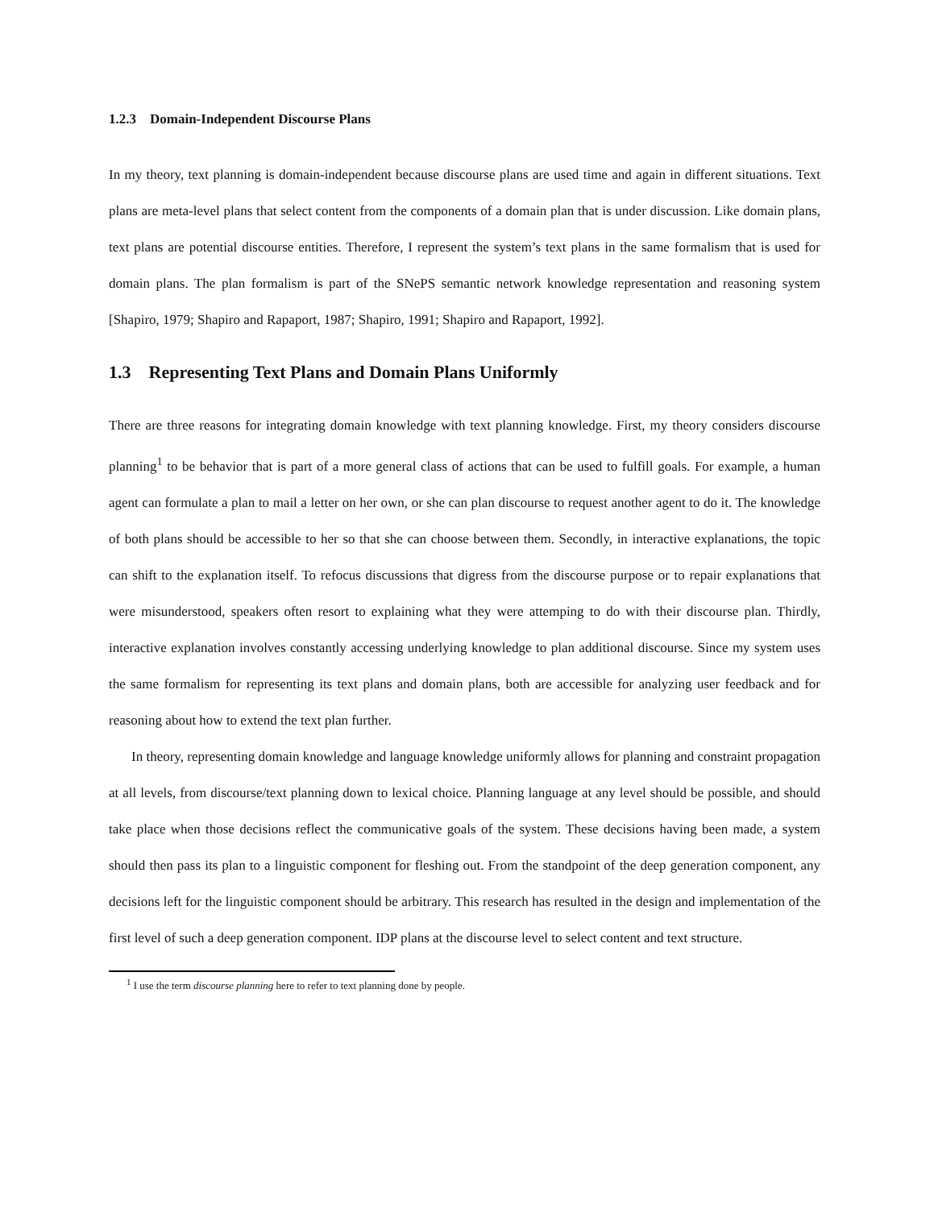1.2.3 Domain-Independent Discourse Plans
In my theory, text planning is domain-independent because discourse plans are used time and again in different situations. Text plans are meta-level plans that select content from the components of a domain plan that is under discussion. Like domain plans, text plans are potential discourse entities. Therefore, I represent the system’s text plans in the same formalism that is used for domain plans. The plan formalism is part of the SNePS semantic network knowledge representation and reasoning system [Shapiro, 1979; Shapiro and Rapaport, 1987; Shapiro, 1991; Shapiro and Rapaport, 1992].
1.3 Representing Text Plans and Domain Plans Uniformly
There are three reasons for integrating domain knowledge with text planning knowledge. First, my theory considers discourse planning<sup>1</sup> to be behavior that is part of a more general class of actions that can be used to fulfill goals. For example, a human agent can formulate a plan to mail a letter on her own, or she can plan discourse to request another agent to do it. The knowledge of both plans should be accessible to her so that she can choose between them. Secondly, in interactive explanations, the topic can shift to the explanation itself. To refocus discussions that digress from the discourse purpose or to repair explanations that were misunderstood, speakers often resort to explaining what they were attemping to do with their discourse plan. Thirdly, interactive explanation involves constantly accessing underlying knowledge to plan additional discourse. Since my system uses the same formalism for representing its text plans and domain plans, both are accessible for analyzing user feedback and for reasoning about how to extend the text plan further.
In theory, representing domain knowledge and language knowledge uniformly allows for planning and constraint propagation at all levels, from discourse/text planning down to lexical choice. Planning language at any level should be possible, and should take place when those decisions reflect the communicative goals of the system. These decisions having been made, a system should then pass its plan to a linguistic component for fleshing out. From the standpoint of the deep generation component, any decisions left for the linguistic component should be arbitrary. This research has resulted in the design and implementation of the first level of such a deep generation component. IDP plans at the discourse level to select content and text structure.
<sup>1</sup> I use the term discourse planning here to refer to text planning done by people.